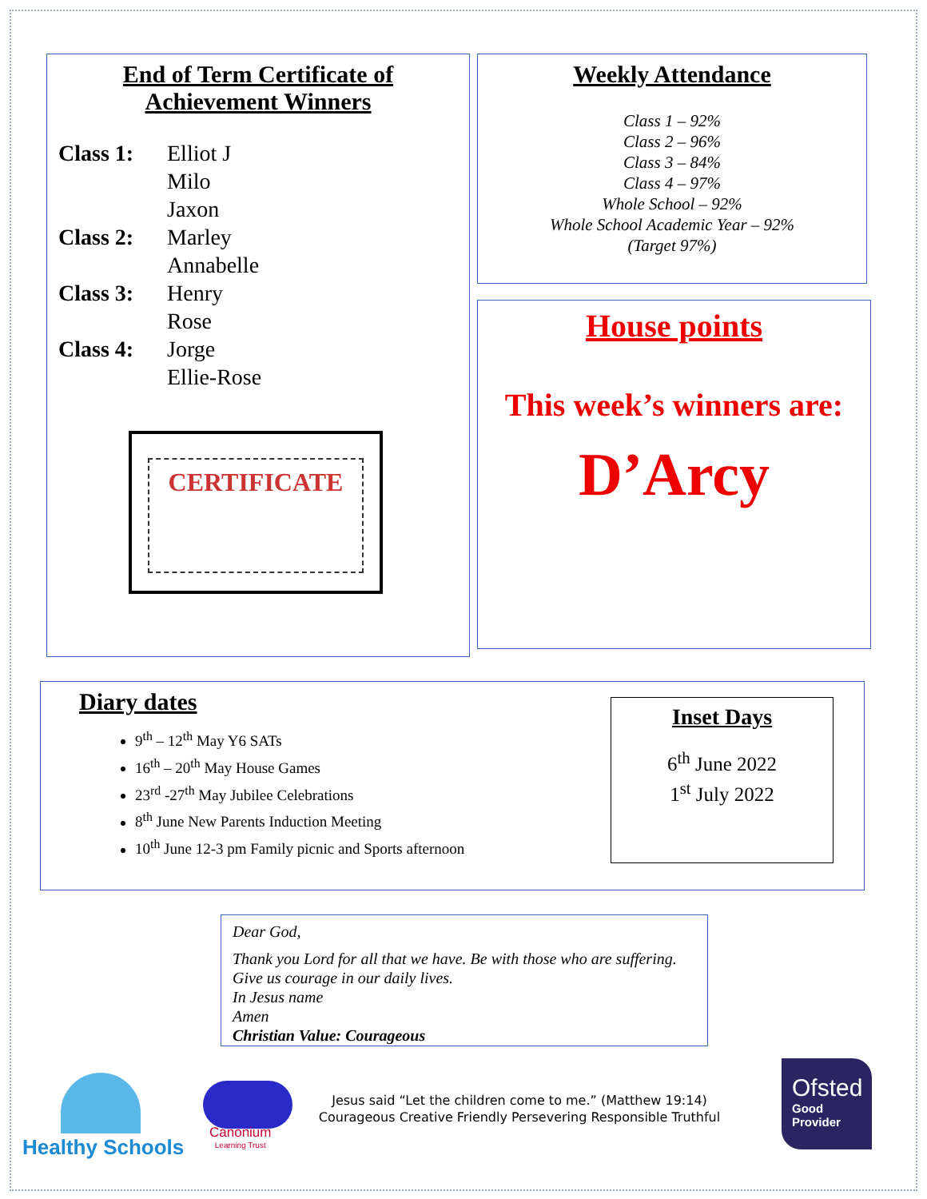End of Term Certificate of
Achievement Winners
Class 1: Elliot J
Milo
Jaxon Class 2: Marley
Annabelle Class 3: Henry
Rose Class 4: Jorge
Ellie-Rose
CERTIFICATE
Weekly Attendance
Class 1 – 92%
Class 2 – 96%
Class 3 – 84%
Class 4 – 97%
Whole School – 92%
Whole School Academic Year – 92%
(Target 97%)
House points
This week’s winners are:
D’Arcy
Diary dates
9<sup>th</sup> – 12<sup>th</sup> May Y6 SATs
16<sup>th</sup> – 20<sup>th</sup> May House Games
23<sup>rd</sup> -27<sup>th</sup> May Jubilee Celebrations
8<sup>th</sup> June New Parents Induction Meeting
10<sup>th</sup> June 12-3 pm Family picnic and Sports afternoon
Inset Days
6<sup>th</sup> June 2022
1<sup>st</sup> July 2022
Dear God,
Thank you Lord for all that we have. Be with those who are suffering. Give us courage in our daily lives.
In Jesus name
Amen
Christian Value: Courageous
Healthy Schools
Canonium
Learning Trust
Jesus said “Let the children come to me.” (Matthew 19:14)
Courageous Creative Friendly Persevering Responsible Truthful
Ofsted
Good
Provider